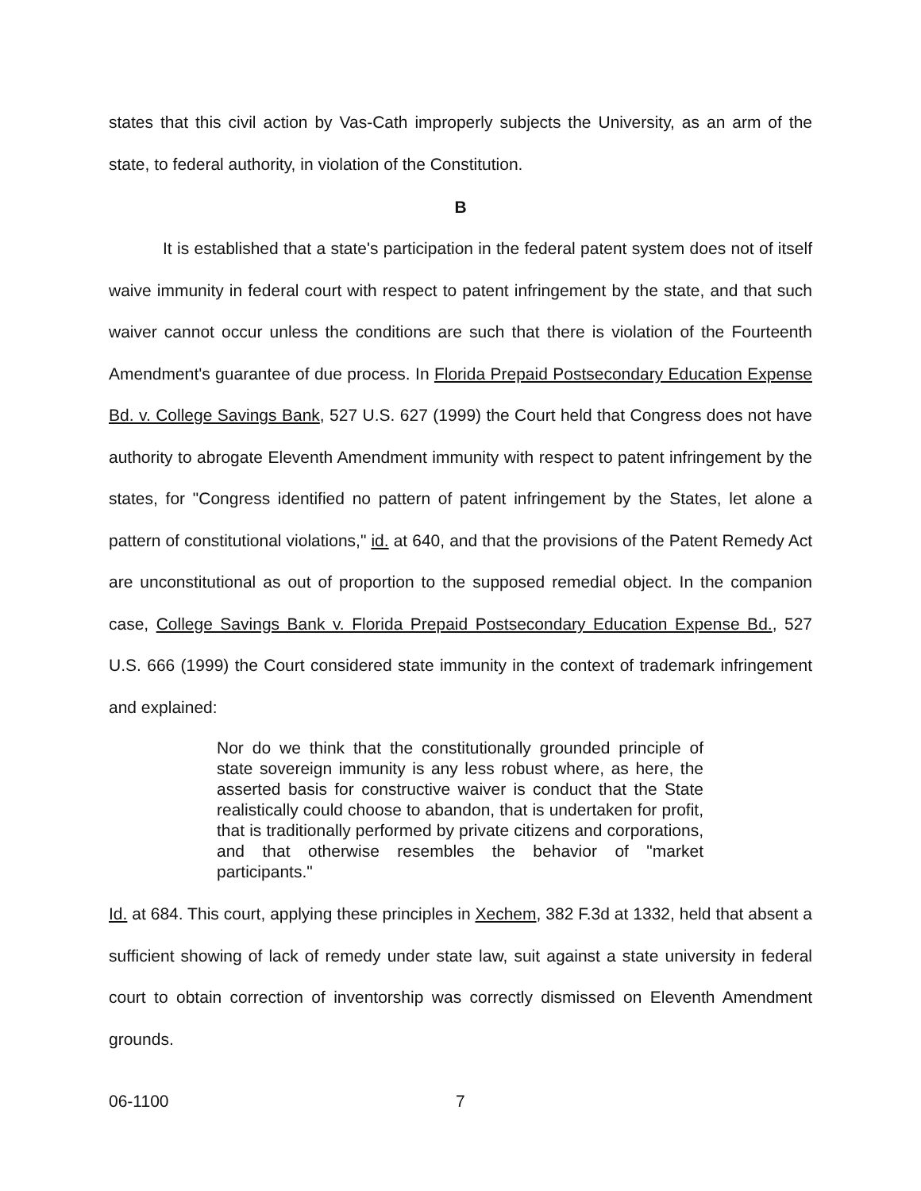states that this civil action by Vas-Cath improperly subjects the University, as an arm of the state, to federal authority, in violation of the Constitution.
B
It is established that a state's participation in the federal patent system does not of itself waive immunity in federal court with respect to patent infringement by the state, and that such waiver cannot occur unless the conditions are such that there is violation of the Fourteenth Amendment's guarantee of due process. In Florida Prepaid Postsecondary Education Expense Bd. v. College Savings Bank, 527 U.S. 627 (1999) the Court held that Congress does not have authority to abrogate Eleventh Amendment immunity with respect to patent infringement by the states, for "Congress identified no pattern of patent infringement by the States, let alone a pattern of constitutional violations," id. at 640, and that the provisions of the Patent Remedy Act are unconstitutional as out of proportion to the supposed remedial object. In the companion case, College Savings Bank v. Florida Prepaid Postsecondary Education Expense Bd., 527 U.S. 666 (1999) the Court considered state immunity in the context of trademark infringement and explained:
Nor do we think that the constitutionally grounded principle of state sovereign immunity is any less robust where, as here, the asserted basis for constructive waiver is conduct that the State realistically could choose to abandon, that is undertaken for profit, that is traditionally performed by private citizens and corporations, and that otherwise resembles the behavior of "market participants."
Id. at 684. This court, applying these principles in Xechem, 382 F.3d at 1332, held that absent a sufficient showing of lack of remedy under state law, suit against a state university in federal court to obtain correction of inventorship was correctly dismissed on Eleventh Amendment grounds.
06-1100 7